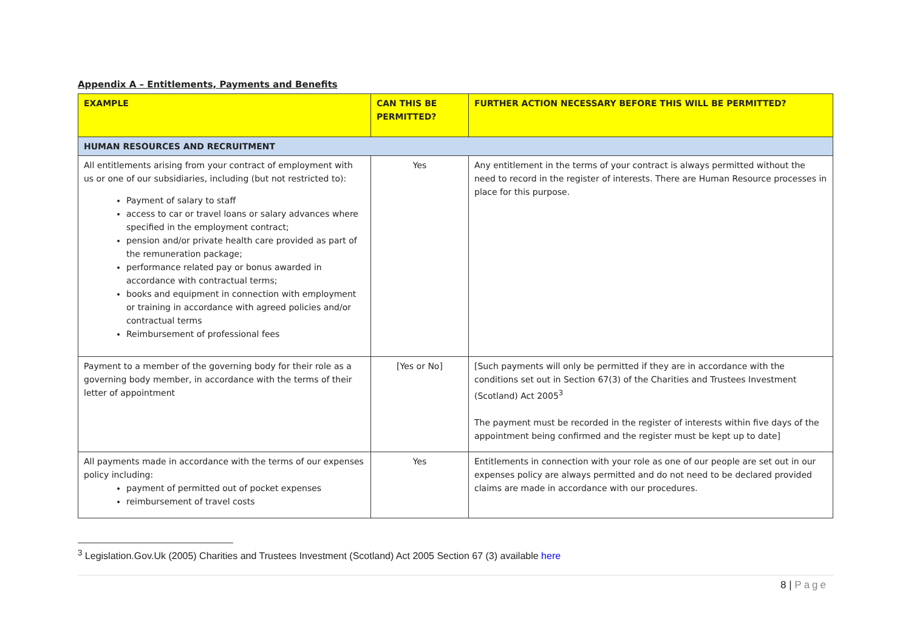Appendix A – Entitlements, Payments and Benefits
| EXAMPLE | CAN THIS BE PERMITTED? | FURTHER ACTION NECESSARY BEFORE THIS WILL BE PERMITTED? |
| --- | --- | --- |
| HUMAN RESOURCES AND RECRUITMENT | | |
| All entitlements arising from your contract of employment with us or one of our subsidiaries, including (but not restricted to): Payment of salary to staff access to car or travel loans or salary advances where specified in the employment contract; pension and/or private health care provided as part of the remuneration package; performance related pay or bonus awarded in accordance with contractual terms; books and equipment in connection with employment or training in accordance with agreed policies and/or contractual terms Reimbursement of professional fees | Yes | Any entitlement in the terms of your contract is always permitted without the need to record in the register of interests. There are Human Resource processes in place for this purpose. |
| Payment to a member of the governing body for their role as a governing body member, in accordance with the terms of their letter of appointment | [Yes or No] | [Such payments will only be permitted if they are in accordance with the conditions set out in Section 67(3) of the Charities and Trustees Investment (Scotland) Act 2005<sup>3</sup> The payment must be recorded in the register of interests within five days of the appointment being confirmed and the register must be kept up to date] |
| All payments made in accordance with the terms of our expenses policy including: payment of permitted out of pocket expenses reimbursement of travel costs | Yes | Entitlements in connection with your role as one of our people are set out in our expenses policy are always permitted and do not need to be declared provided claims are made in accordance with our procedures. |
<sup>3</sup> Legislation.Gov.Uk (2005) Charities and Trustees Investment (Scotland) Act 2005 Section 67 (3) available here
8 | Page